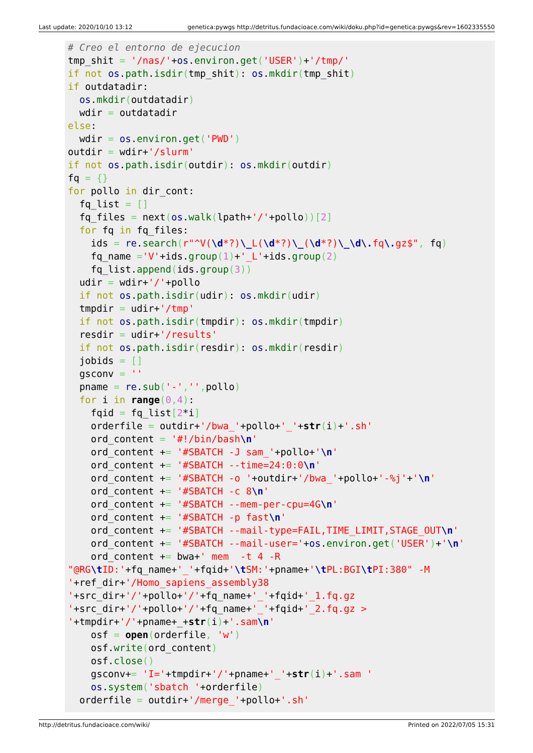Last update: 2020/10/10 13:12 genetica:pywgs http://detritus.fundacioace.com/wiki/doku.php?id=genetica:pywgs&rev=1602335550
# Creo el entorno de ejecucion
tmp_shit = '/nas/'+os.environ.get('USER')+'/tmp/'
if not os.path.isdir(tmp_shit): os.mkdir(tmp_shit)
if outdatadir:
  os.mkdir(outdatadir)
  wdir = outdatadir
else:
  wdir = os.environ.get('PWD')
outdir = wdir+'/slurm'
if not os.path.isdir(outdir): os.mkdir(outdir)
fq = {}
for pollo in dir_cont:
  fq_list = []
  fq_files = next(os.walk(lpath+'/'+pollo))[2]
  for fq in fq_files:
    ids = re.search(r"^V(\d*?)\_L(\d*?)\_(\d*?)\_\d\. fq\. gz$", fq)
    fq_name ='V'+ids.group(1)+'_L'+ids.group(2)
    fq_list.append(ids.group(3))
  udir = wdir+'/'+pollo
  if not os.path.isdir(udir): os.mkdir(udir)
  tmpdir = udir+'/tmp'
  if not os.path.isdir(tmpdir): os.mkdir(tmpdir)
  resdir = udir+'/results'
  if not os.path.isdir(resdir): os.mkdir(resdir)
  jobids = []
  gsconv = ''
  pname = re.sub('-','', pollo)
  for i in range(0, 4):
    fqid = fq_list[2*i]
    orderfile = outdir+'/bwa_'+pollo+'_'+str(i)+'.sh'
    ord_content = '#!/bin/bash\n'
    ord_content += '#SBATCH -J sam_'+pollo+'\n'
    ord_content += '#SBATCH --time=24:0:0\n'
    ord_content += '#SBATCH -o '+outdir+'/bwa_'+pollo+'-%j'+'\n'
    ord_content += '#SBATCH -c 8\n'
    ord_content += '#SBATCH --mem-per-cpu=4G\n'
    ord_content += '#SBATCH -p fast\n'
    ord_content += '#SBATCH --mail-type=FAIL,TIME_LIMIT,STAGE_OUT\n'
    ord_content += '#SBATCH --mail-user='+os.environ.get('USER')+'\n'
    ord_content += bwa+' mem  -t 4 -R
"@RG\t ID:'+fq_name+'_'+fqid+'\t SM:'+pname+'\t PL:BGI\t PI:380" -M
'+ref_dir+'/Homo_sapiens_assembly38
'+src_dir+'/'+pollo+'/'+fq_name+'_'+fqid+'_1.fq.gz
'+src_dir+'/'+pollo+'/'+fq_name+'_'+fqid+'_2.fq.gz >
'+tmpdir+'/'+pname+_+str(i)+'.sam\n'
    osf = open(orderfile, 'w')
    osf.write(ord_content)
    osf.close()
    gsconv+= 'I='+tmpdir+'/'+pname+'_'+str(i)+'.sam '
    os.system('sbatch '+orderfile)
  orderfile = outdir+'/merge_'+pollo+'.sh'
http://detritus.fundacioace.com/wiki/ Printed on 2022/07/05 15:31